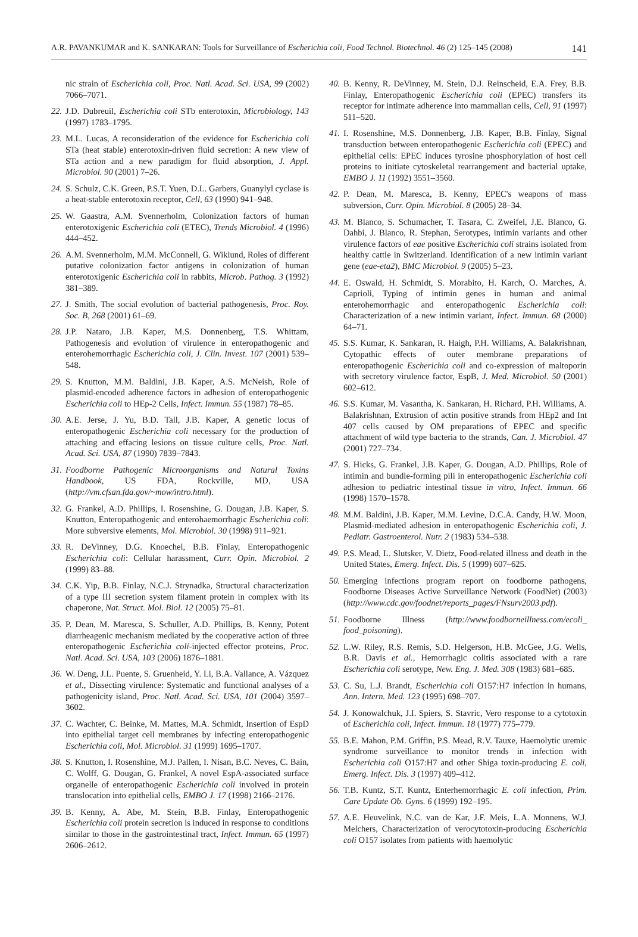A.R. PAVANKUMAR and K. SANKARAN: Tools for Surveillance of Escherichia coli, Food Technol. Biotechnol. 46 (2) 125–145 (2008) 141
nic strain of Escherichia coli, Proc. Natl. Acad. Sci. USA, 99 (2002) 7066–7071.
22. J.D. Dubreuil, Escherichia coli STb enterotoxin, Microbiology, 143 (1997) 1783–1795.
23. M.L. Lucas, A reconsideration of the evidence for Escherichia coli STa (heat stable) enterotoxin-driven fluid secretion: A new view of STa action and a new paradigm for fluid absorption, J. Appl. Microbiol. 90 (2001) 7–26.
24. S. Schulz, C.K. Green, P.S.T. Yuen, D.L. Garbers, Guanylyl cyclase is a heat-stable enterotoxin receptor, Cell, 63 (1990) 941–948.
25. W. Gaastra, A.M. Svennerholm, Colonization factors of human enterotoxigenic Escherichia coli (ETEC), Trends Microbiol. 4 (1996) 444–452.
26. A.M. Svennerholm, M.M. McConnell, G. Wiklund, Roles of different putative colonization factor antigens in colonization of human enterotoxigenic Escherichia coli in rabbits, Microb. Pathog. 3 (1992) 381–389.
27. J. Smith, The social evolution of bacterial pathogenesis, Proc. Roy. Soc. B, 268 (2001) 61–69.
28. J.P. Nataro, J.B. Kaper, M.S. Donnenberg, T.S. Whittam, Pathogenesis and evolution of virulence in enteropathogenic and enterohemorrhagic Escherichia coli, J. Clin. Invest. 107 (2001) 539–548.
29. S. Knutton, M.M. Baldini, J.B. Kaper, A.S. McNeish, Role of plasmid-encoded adherence factors in adhesion of enteropathogenic Escherichia coli to HEp-2 Cells, Infect. Immun. 55 (1987) 78–85.
30. A.E. Jerse, J. Yu, B.D. Tall, J.B. Kaper, A genetic locus of enteropathogenic Escherichia coli necessary for the production of attaching and effacing lesions on tissue culture cells, Proc. Natl. Acad. Sci. USA, 87 (1990) 7839–7843.
31. Foodborne Pathogenic Microorganisms and Natural Toxins Handbook, US FDA, Rockville, MD, USA (http://vm.cfsan.fda.gov/~mow/intro.html).
32. G. Frankel, A.D. Phillips, I. Rosenshine, G. Dougan, J.B. Kaper, S. Knutton, Enteropathogenic and enterohaemorrhagic Escherichia coli: More subversive elements, Mol. Microbiol. 30 (1998) 911–921.
33. R. DeVinney, D.G. Knoechel, B.B. Finlay, Enteropathogenic Escherichia coli: Cellular harassment, Curr. Opin. Microbiol. 2 (1999) 83–88.
34. C.K. Yip, B.B. Finlay, N.C.J. Strynadka, Structural characterization of a type III secretion system filament protein in complex with its chaperone, Nat. Struct. Mol. Biol. 12 (2005) 75–81.
35. P. Dean, M. Maresca, S. Schuller, A.D. Phillips, B. Kenny, Potent diarrheagenic mechanism mediated by the cooperative action of three enteropathogenic Escherichia coli-injected effector proteins, Proc. Natl. Acad. Sci. USA, 103 (2006) 1876–1881.
36. W. Deng, J.L. Puente, S. Gruenheid, Y. Li, B.A. Vallance, A. Vázquez et al., Dissecting virulence: Systematic and functional analyses of a pathogenicity island, Proc. Natl. Acad. Sci. USA, 101 (2004) 3597–3602.
37. C. Wachter, C. Beinke, M. Mattes, M.A. Schmidt, Insertion of EspD into epithelial target cell membranes by infecting enteropathogenic Escherichia coli, Mol. Microbiol. 31 (1999) 1695–1707.
38. S. Knutton, I. Rosenshine, M.J. Pallen, I. Nisan, B.C. Neves, C. Bain, C. Wolff, G. Dougan, G. Frankel, A novel EspA-associated surface organelle of enteropathogenic Escherichia coli involved in protein translocation into epithelial cells, EMBO J. 17 (1998) 2166–2176.
39. B. Kenny, A. Abe, M. Stein, B.B. Finlay, Enteropathogenic Escherichia coli protein secretion is induced in response to conditions similar to those in the gastrointestinal tract, Infect. Immun. 65 (1997) 2606–2612.
40. B. Kenny, R. DeVinney, M. Stein, D.J. Reinscheid, E.A. Frey, B.B. Finlay, Enteropathogenic Escherichia coli (EPEC) transfers its receptor for intimate adherence into mammalian cells, Cell, 91 (1997) 511–520.
41. I. Rosenshine, M.S. Donnenberg, J.B. Kaper, B.B. Finlay, Signal transduction between enteropathogenic Escherichia coli (EPEC) and epithelial cells: EPEC induces tyrosine phosphorylation of host cell proteins to initiate cytoskeletal rearrangement and bacterial uptake, EMBO J. 11 (1992) 3551–3560.
42. P. Dean, M. Maresca, B. Kenny, EPEC's weapons of mass subversion, Curr. Opin. Microbiol. 8 (2005) 28–34.
43. M. Blanco, S. Schumacher, T. Tasara, C. Zweifel, J.E. Blanco, G. Dahbi, J. Blanco, R. Stephan, Serotypes, intimin variants and other virulence factors of eae positive Escherichia coli strains isolated from healthy cattle in Switzerland. Identification of a new intimin variant gene (eae-eta2), BMC Microbiol. 9 (2005) 5–23.
44. E. Oswald, H. Schmidt, S. Morabito, H. Karch, O. Marches, A. Caprioli, Typing of intimin genes in human and animal enterohemorrhagic and enteropathogenic Escherichia coli: Characterization of a new intimin variant, Infect. Immun. 68 (2000) 64–71.
45. S.S. Kumar, K. Sankaran, R. Haigh, P.H. Williams, A. Balakrishnan, Cytopathic effects of outer membrane preparations of enteropathogenic Escherichia coli and co-expression of maltoporin with secretory virulence factor, EspB, J. Med. Microbiol. 50 (2001) 602–612.
46. S.S. Kumar, M. Vasantha, K. Sankaran, H. Richard, P.H. Williams, A. Balakrishnan, Extrusion of actin positive strands from HEp2 and Int 407 cells caused by OM preparations of EPEC and specific attachment of wild type bacteria to the strands, Can. J. Microbiol. 47 (2001) 727–734.
47. S. Hicks, G. Frankel, J.B. Kaper, G. Dougan, A.D. Phillips, Role of intimin and bundle-forming pili in enteropathogenic Escherichia coli adhesion to pediatric intestinal tissue in vitro, Infect. Immun. 66 (1998) 1570–1578.
48. M.M. Baldini, J.B. Kaper, M.M. Levine, D.C.A. Candy, H.W. Moon, Plasmid-mediated adhesion in enteropathogenic Escherichia coli, J. Pediatr. Gastroenterol. Nutr. 2 (1983) 534–538.
49. P.S. Mead, L. Slutsker, V. Dietz, Food-related illness and death in the United States, Emerg. Infect. Dis. 5 (1999) 607–625.
50. Emerging infections program report on foodborne pathogens, Foodborne Diseases Active Surveillance Network (FoodNet) (2003) (http://www.cdc.gov/foodnet/reports_pages/FNsurv2003.pdf).
51. Foodborne Illness (http://www.foodborneillness.com/ecoli_ food_poisoning).
52. L.W. Riley, R.S. Remis, S.D. Helgerson, H.B. McGee, J.G. Wells, B.R. Davis et al., Hemorrhagic colitis associated with a rare Escherichia coli serotype, New. Eng. J. Med. 308 (1983) 681–685.
53. C. Su, L.J. Brandt, Escherichia coli O157:H7 infection in humans, Ann. Intern. Med. 123 (1995) 698–707.
54. J. Konowalchuk, J.I. Spiers, S. Stavric, Vero response to a cytotoxin of Escherichia coli, Infect. Immun. 18 (1977) 775–779.
55. B.E. Mahon, P.M. Griffin, P.S. Mead, R.V. Tauxe, Haemolytic uremic syndrome surveillance to monitor trends in infection with Escherichia coli O157:H7 and other Shiga toxin-producing E. coli, Emerg. Infect. Dis. 3 (1997) 409–412.
56. T.B. Kuntz, S.T. Kuntz, Enterhemorrhagic E. coli infection, Prim. Care Update Ob. Gyns. 6 (1999) 192–195.
57. A.E. Heuvelink, N.C. van de Kar, J.F. Meis, L.A. Monnens, W.J. Melchers, Characterization of verocytotoxin-producing Escherichia coli O157 isolates from patients with haemolytic